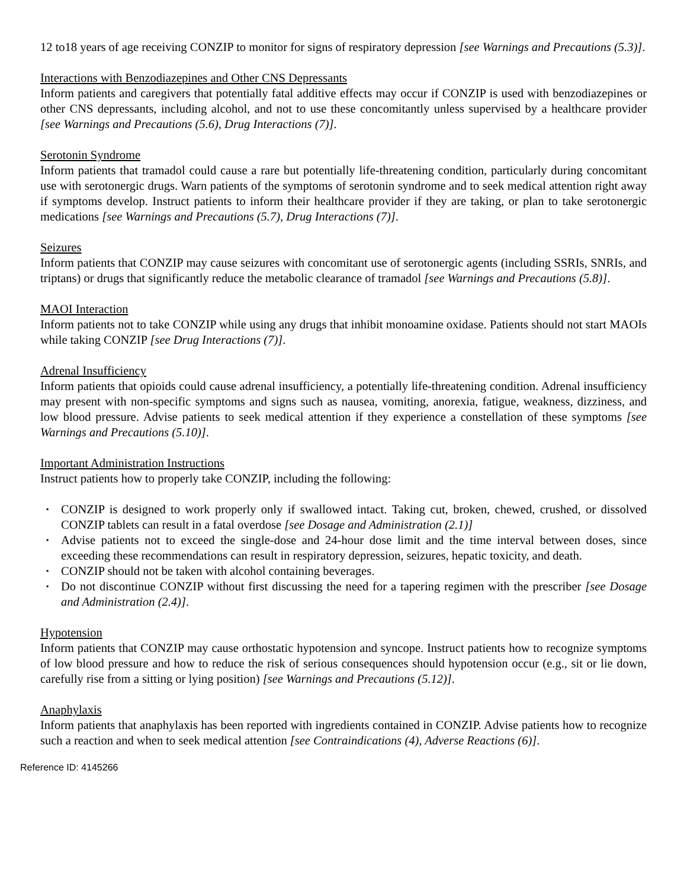12 to18 years of age receiving CONZIP to monitor for signs of respiratory depression [see Warnings and Precautions (5.3)].
Interactions with Benzodiazepines and Other CNS Depressants
Inform patients and caregivers that potentially fatal additive effects may occur if CONZIP is used with benzodiazepines or other CNS depressants, including alcohol, and not to use these concomitantly unless supervised by a healthcare provider [see Warnings and Precautions (5.6), Drug Interactions (7)].
Serotonin Syndrome
Inform patients that tramadol could cause a rare but potentially life-threatening condition, particularly during concomitant use with serotonergic drugs. Warn patients of the symptoms of serotonin syndrome and to seek medical attention right away if symptoms develop. Instruct patients to inform their healthcare provider if they are taking, or plan to take serotonergic medications [see Warnings and Precautions (5.7), Drug Interactions (7)].
Seizures
Inform patients that CONZIP may cause seizures with concomitant use of serotonergic agents (including SSRIs, SNRIs, and triptans) or drugs that significantly reduce the metabolic clearance of tramadol [see Warnings and Precautions (5.8)].
MAOI Interaction
Inform patients not to take CONZIP while using any drugs that inhibit monoamine oxidase. Patients should not start MAOIs while taking CONZIP [see Drug Interactions (7)].
Adrenal Insufficiency
Inform patients that opioids could cause adrenal insufficiency, a potentially life-threatening condition. Adrenal insufficiency may present with non-specific symptoms and signs such as nausea, vomiting, anorexia, fatigue, weakness, dizziness, and low blood pressure. Advise patients to seek medical attention if they experience a constellation of these symptoms [see Warnings and Precautions (5.10)].
Important Administration Instructions
Instruct patients how to properly take CONZIP, including the following:
▪ CONZIP is designed to work properly only if swallowed intact. Taking cut, broken, chewed, crushed, or dissolved CONZIP tablets can result in a fatal overdose [see Dosage and Administration (2.1)]
▪ Advise patients not to exceed the single-dose and 24-hour dose limit and the time interval between doses, since exceeding these recommendations can result in respiratory depression, seizures, hepatic toxicity, and death.
▪ CONZIP should not be taken with alcohol containing beverages.
▪ Do not discontinue CONZIP without first discussing the need for a tapering regimen with the prescriber [see Dosage and Administration (2.4)].
Hypotension
Inform patients that CONZIP may cause orthostatic hypotension and syncope. Instruct patients how to recognize symptoms of low blood pressure and how to reduce the risk of serious consequences should hypotension occur (e.g., sit or lie down, carefully rise from a sitting or lying position) [see Warnings and Precautions (5.12)].
Anaphylaxis
Inform patients that anaphylaxis has been reported with ingredients contained in CONZIP. Advise patients how to recognize such a reaction and when to seek medical attention [see Contraindications (4), Adverse Reactions (6)].
Reference ID: 4145266